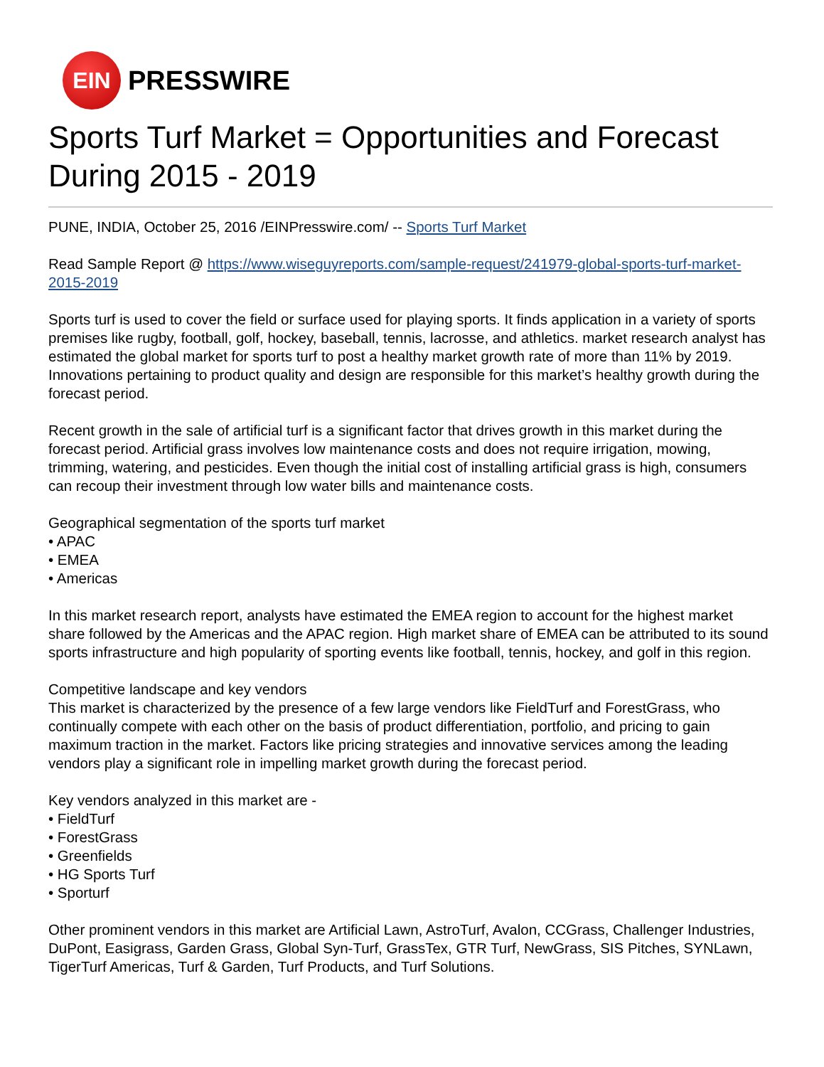EIN
PRESSWIRE
Sports Turf Market = Opportunities and Forecast During 2015 - 2019
PUNE, INDIA, October 25, 2016 /EINPresswire.com/ -- Sports Turf Market
Read Sample Report @ https://www.wiseguyreports.com/sample-request/241979-global-sports-turf-market-2015-2019
Sports turf is used to cover the field or surface used for playing sports. It finds application in a variety of sports premises like rugby, football, golf, hockey, baseball, tennis, lacrosse, and athletics. market research analyst has estimated the global market for sports turf to post a healthy market growth rate of more than 11% by 2019. Innovations pertaining to product quality and design are responsible for this market’s healthy growth during the forecast period.
Recent growth in the sale of artificial turf is a significant factor that drives growth in this market during the forecast period. Artificial grass involves low maintenance costs and does not require irrigation, mowing, trimming, watering, and pesticides. Even though the initial cost of installing artificial grass is high, consumers can recoup their investment through low water bills and maintenance costs.
Geographical segmentation of the sports turf market
• APAC
• EMEA
• Americas
In this market research report, analysts have estimated the EMEA region to account for the highest market share followed by the Americas and the APAC region. High market share of EMEA can be attributed to its sound sports infrastructure and high popularity of sporting events like football, tennis, hockey, and golf in this region.
Competitive landscape and key vendors
This market is characterized by the presence of a few large vendors like FieldTurf and ForestGrass, who continually compete with each other on the basis of product differentiation, portfolio, and pricing to gain maximum traction in the market. Factors like pricing strategies and innovative services among the leading vendors play a significant role in impelling market growth during the forecast period.
Key vendors analyzed in this market are -
• FieldTurf
• ForestGrass
• Greenfields
• HG Sports Turf
• Sporturf
Other prominent vendors in this market are Artificial Lawn, AstroTurf, Avalon, CCGrass, Challenger Industries, DuPont, Easigrass, Garden Grass, Global Syn-Turf, GrassTex, GTR Turf, NewGrass, SIS Pitches, SYNLawn, TigerTurf Americas, Turf & Garden, Turf Products, and Turf Solutions.